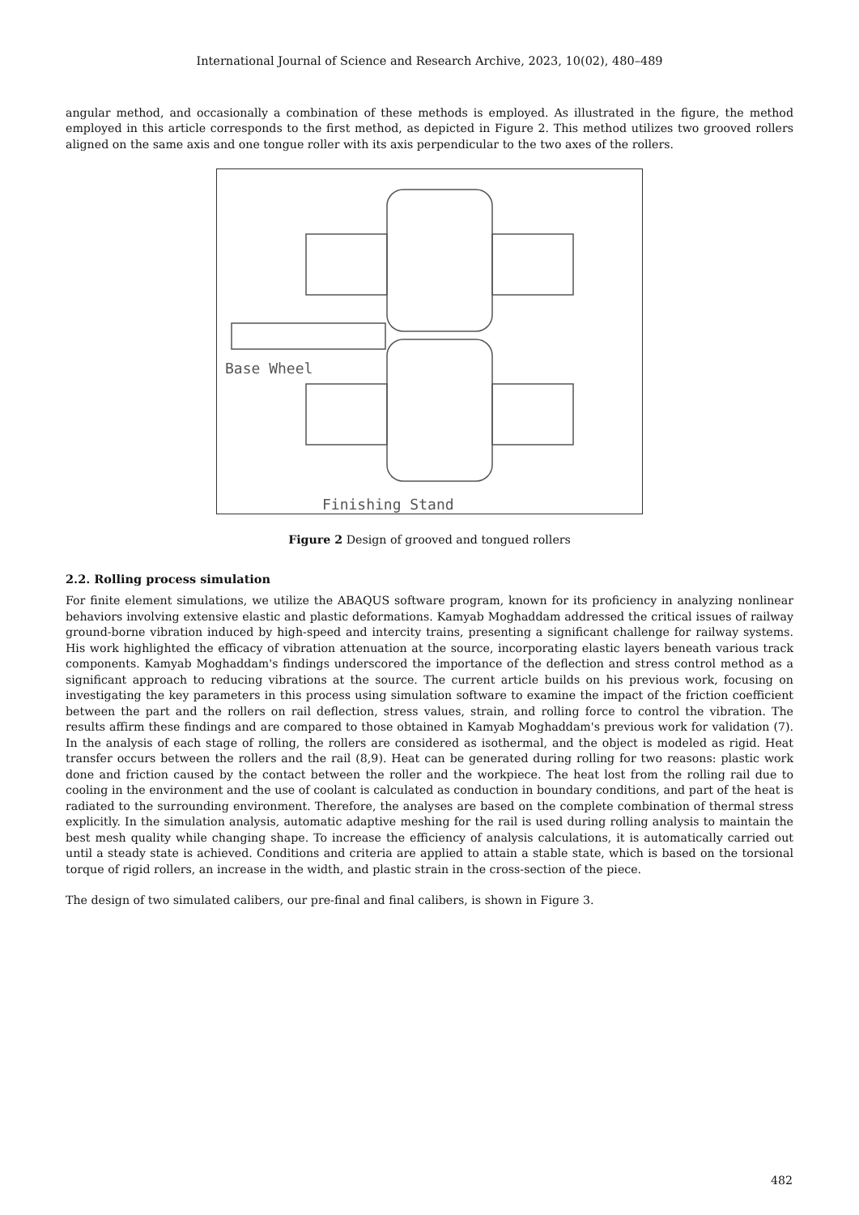International Journal of Science and Research Archive, 2023, 10(02), 480–489
angular method, and occasionally a combination of these methods is employed. As illustrated in the figure, the method employed in this article corresponds to the first method, as depicted in Figure 2. This method utilizes two grooved rollers aligned on the same axis and one tongue roller with its axis perpendicular to the two axes of the rollers.
Base Wheel
Finishing Stand
Figure 2 Design of grooved and tongued rollers
2.2. Rolling process simulation
For finite element simulations, we utilize the ABAQUS software program, known for its proficiency in analyzing nonlinear behaviors involving extensive elastic and plastic deformations. Kamyab Moghaddam addressed the critical issues of railway ground-borne vibration induced by high-speed and intercity trains, presenting a significant challenge for railway systems. His work highlighted the efficacy of vibration attenuation at the source, incorporating elastic layers beneath various track components. Kamyab Moghaddam's findings underscored the importance of the deflection and stress control method as a significant approach to reducing vibrations at the source. The current article builds on his previous work, focusing on investigating the key parameters in this process using simulation software to examine the impact of the friction coefficient between the part and the rollers on rail deflection, stress values, strain, and rolling force to control the vibration. The results affirm these findings and are compared to those obtained in Kamyab Moghaddam's previous work for validation (7). In the analysis of each stage of rolling, the rollers are considered as isothermal, and the object is modeled as rigid. Heat transfer occurs between the rollers and the rail (8,9). Heat can be generated during rolling for two reasons: plastic work done and friction caused by the contact between the roller and the workpiece. The heat lost from the rolling rail due to cooling in the environment and the use of coolant is calculated as conduction in boundary conditions, and part of the heat is radiated to the surrounding environment. Therefore, the analyses are based on the complete combination of thermal stress explicitly. In the simulation analysis, automatic adaptive meshing for the rail is used during rolling analysis to maintain the best mesh quality while changing shape. To increase the efficiency of analysis calculations, it is automatically carried out until a steady state is achieved. Conditions and criteria are applied to attain a stable state, which is based on the torsional torque of rigid rollers, an increase in the width, and plastic strain in the cross-section of the piece.
The design of two simulated calibers, our pre-final and final calibers, is shown in Figure 3.
482